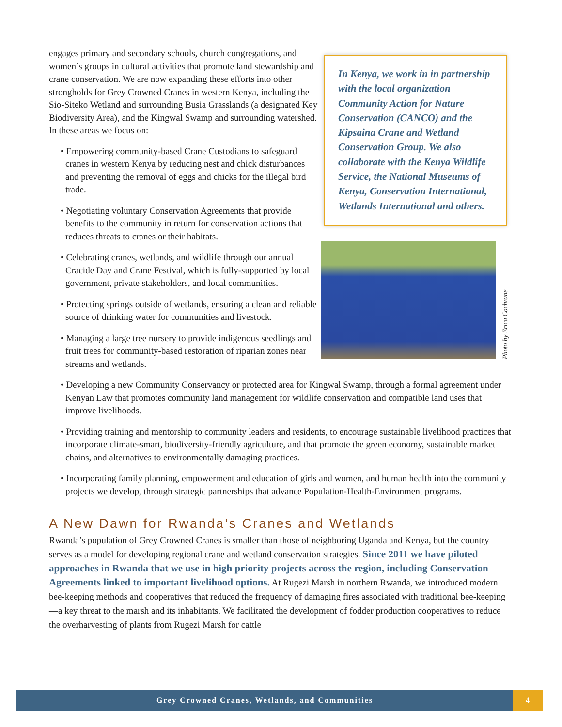engages primary and secondary schools, church congregations, and women’s groups in cultural activities that promote land stewardship and crane conservation. We are now expanding these efforts into other strongholds for Grey Crowned Cranes in western Kenya, including the Sio-Siteko Wetland and surrounding Busia Grasslands (a designated Key Biodiversity Area), and the Kingwal Swamp and surrounding watershed. In these areas we focus on:
• Empowering community-based Crane Custodians to safeguard cranes in western Kenya by reducing nest and chick disturbances and preventing the removal of eggs and chicks for the illegal bird trade.
• Negotiating voluntary Conservation Agreements that provide benefits to the community in return for conservation actions that reduces threats to cranes or their habitats.
• Celebrating cranes, wetlands, and wildlife through our annual Cracide Day and Crane Festival, which is fully-supported by local government, private stakeholders, and local communities.
• Protecting springs outside of wetlands, ensuring a clean and reliable source of drinking water for communities and livestock.
• Managing a large tree nursery to provide indigenous seedlings and fruit trees for community-based restoration of riparian zones near streams and wetlands.
In Kenya, we work in in partnership with the local organization Community Action for Nature Conservation (CANCO) and the Kipsaina Crane and Wetland Conservation Group. We also collaborate with the Kenya Wildlife Service, the National Museums of Kenya, Conservation International, Wetlands International and others.
Photo by Erica Cochrane
• Developing a new Community Conservancy or protected area for Kingwal Swamp, through a formal agreement under Kenyan Law that promotes community land management for wildlife conservation and compatible land uses that improve livelihoods.
• Providing training and mentorship to community leaders and residents, to encourage sustainable livelihood practices that incorporate climate-smart, biodiversity-friendly agriculture, and that promote the green economy, sustainable market chains, and alternatives to environmentally damaging practices.
• Incorporating family planning, empowerment and education of girls and women, and human health into the community projects we develop, through strategic partnerships that advance Population-Health-Environment programs.
A New Dawn for Rwanda’s Cranes and Wetlands
Rwanda’s population of Grey Crowned Cranes is smaller than those of neighboring Uganda and Kenya, but the country serves as a model for developing regional crane and wetland conservation strategies. Since 2011 we have piloted approaches in Rwanda that we use in high priority projects across the region, including Conservation Agreements linked to important livelihood options. At Rugezi Marsh in northern Rwanda, we introduced modern bee-keeping methods and cooperatives that reduced the frequency of damaging fires associated with traditional bee-keeping—a key threat to the marsh and its inhabitants. We facilitated the development of fodder production cooperatives to reduce the overharvesting of plants from Rugezi Marsh for cattle
Grey Crowned Cranes, Wetlands, and Communities 4